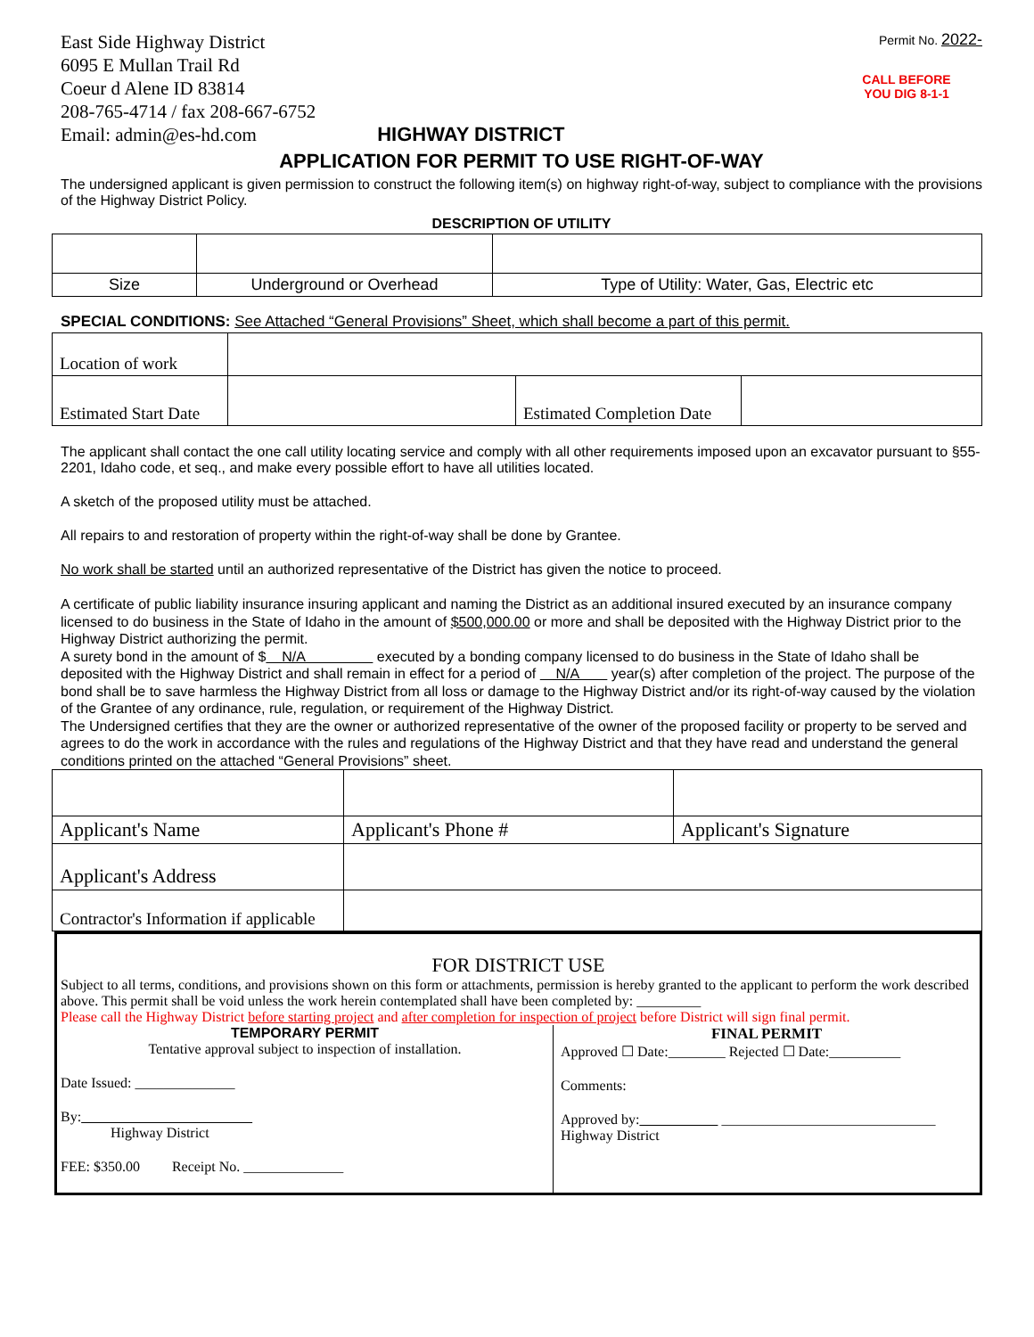East Side Highway District
6095 E Mullan Trail Rd
Coeur d Alene ID 83814
208-765-4714 / fax 208-667-6752
Email: admin@es-hd.com HIGHWAY DISTRICT
Permit No. 2022-
CALL BEFORE YOU DIG 8-1-1
APPLICATION FOR PERMIT TO USE RIGHT-OF-WAY
The undersigned applicant is given permission to construct the following item(s) on highway right-of-way, subject to compliance with the provisions of the Highway District Policy.
DESCRIPTION OF UTILITY
| Size | Underground or Overhead | Type of Utility: Water, Gas, Electric etc |
SPECIAL CONDITIONS: See Attached “General Provisions” Sheet, which shall become a part of this permit.
| Location of work | | | |
| Estimated Start Date | | Estimated Completion Date | |
The applicant shall contact the one call utility locating service and comply with all other requirements imposed upon an excavator pursuant to §55-2201, Idaho code, et seq., and make every possible effort to have all utilities located.
A sketch of the proposed utility must be attached.
All repairs to and restoration of property within the right-of-way shall be done by Grantee.
No work shall be started until an authorized representative of the District has given the notice to proceed.
A certificate of public liability insurance insuring applicant and naming the District as an additional insured executed by an insurance company licensed to do business in the State of Idaho in the amount of $500,000.00 or more and shall be deposited with the Highway District prior to the Highway District authorizing the permit.
A surety bond in the amount of $ N/A executed by a bonding company licensed to do business in the State of Idaho shall be deposited with the Highway District and shall remain in effect for a period of N/A year(s) after completion of the project. The purpose of the bond shall be to save harmless the Highway District from all loss or damage to the Highway District and/or its right-of-way caused by the violation of the Grantee of any ordinance, rule, regulation, or requirement of the Highway District.
The Undersigned certifies that they are the owner or authorized representative of the owner of the proposed facility or property to be served and agrees to do the work in accordance with the rules and regulations of the Highway District and that they have read and understand the general conditions printed on the attached “General Provisions” sheet.
| Applicant's Name | Applicant's Phone # | Applicant's Signature |
| Applicant's Address | | |
| Contractor's Information if applicable | | |
FOR DISTRICT USE
Subject to all terms, conditions, and provisions shown on this form or attachments, permission is hereby granted to the applicant to perform the work described above. This permit shall be void unless the work herein contemplated shall have been completed by: _________
Please call the Highway District before starting project and after completion for inspection of project before District will sign final permit.
TEMPORARY PERMIT
Tentative approval subject to inspection of installation.
Date Issued: ______________
By:
Highway District
FEE: $350.00 Receipt No. ______________
FINAL PERMIT
Approved ☐ Date:________ Rejected ☐ Date:__________
Comments:
Approved by: ______________________________
Highway District